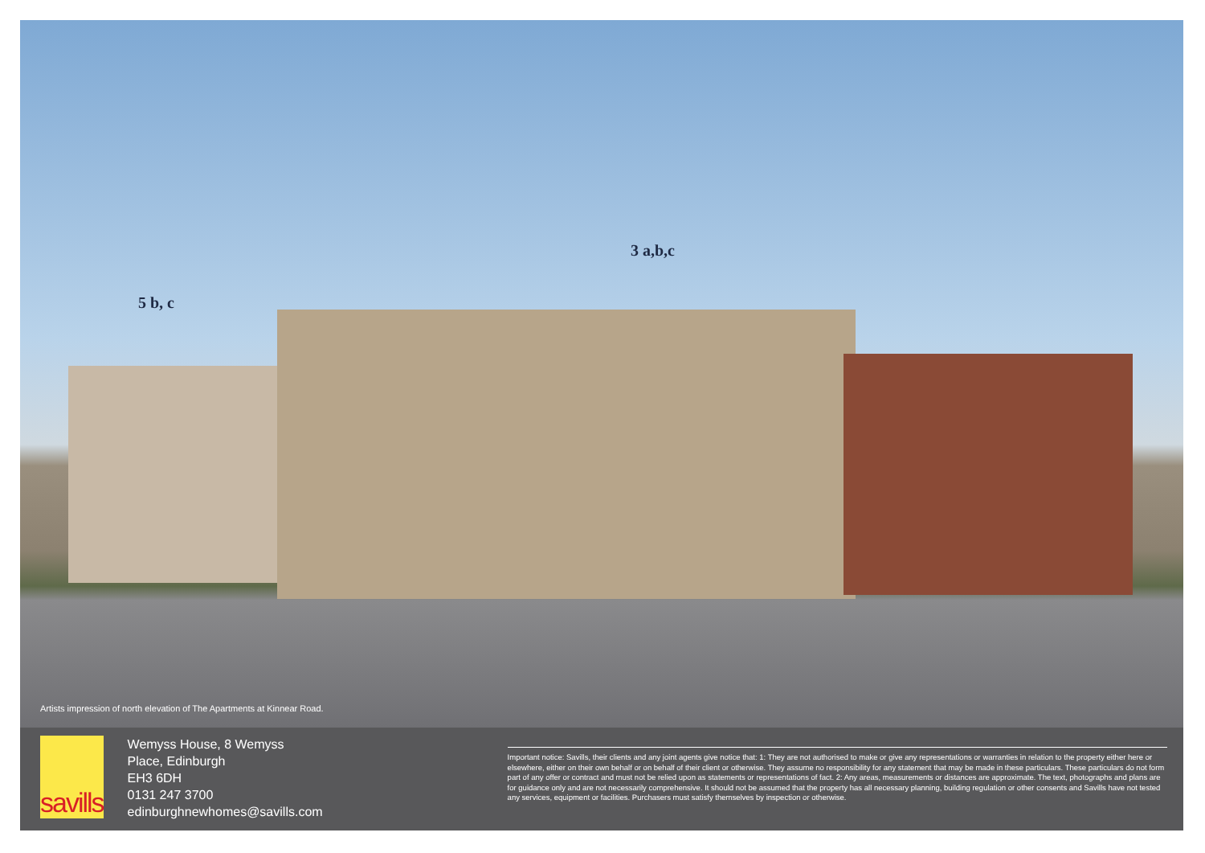5 b, c
3 a,b,c
Artists impression of north elevation of The Apartments at Kinnear Road.
savills
Wemyss House, 8 Wemyss Place, Edinburgh
EH3 6DH
0131 247 3700
edinburghnewhomes@savills.com
Important notice: Savills, their clients and any joint agents give notice that: 1: They are not authorised to make or give any representations or warranties in relation to the property either here or elsewhere, either on their own behalf or on behalf of their client or otherwise. They assume no responsibility for any statement that may be made in these particulars. These particulars do not form part of any offer or contract and must not be relied upon as statements or representations of fact. 2: Any areas, measurements or distances are approximate. The text, photographs and plans are for guidance only and are not necessarily comprehensive. It should not be assumed that the property has all necessary planning, building regulation or other consents and Savills have not tested any services, equipment or facilities. Purchasers must satisfy themselves by inspection or otherwise.